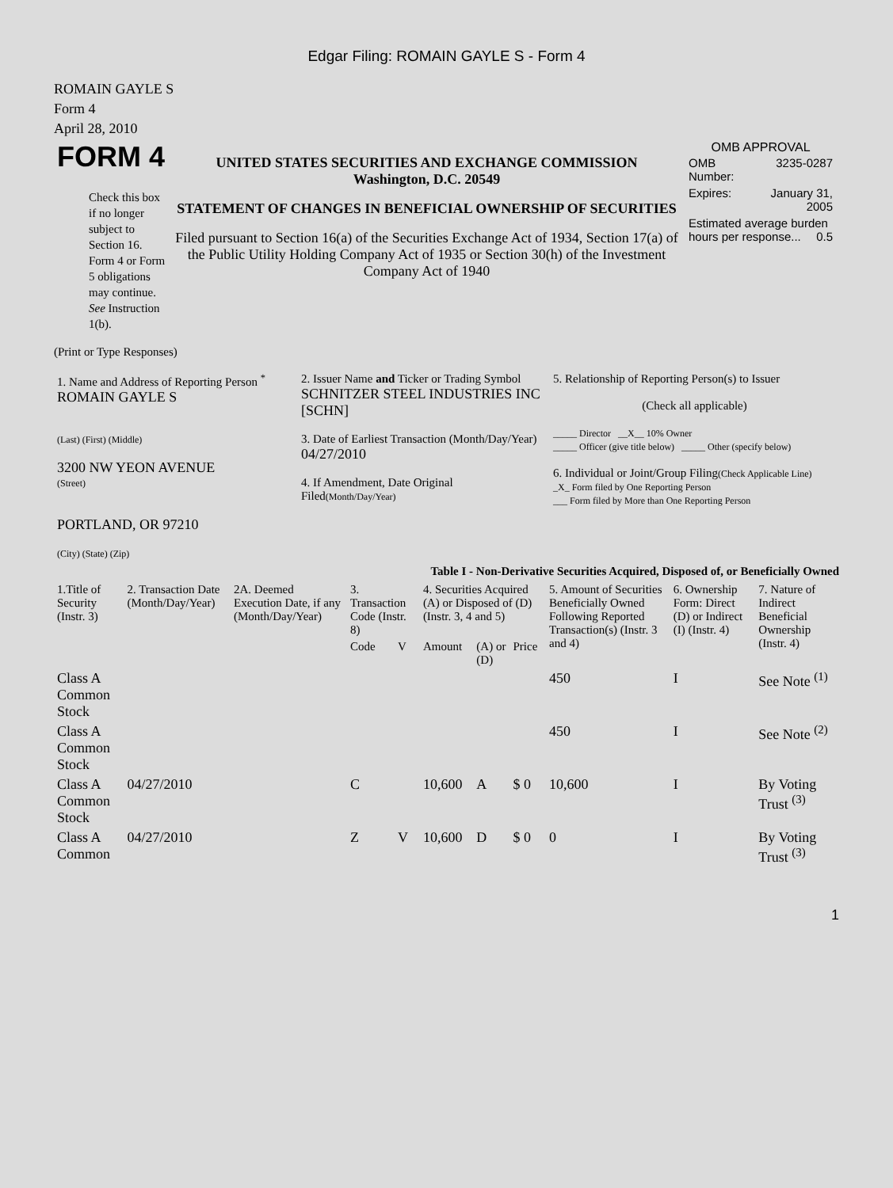Edgar Filing: ROMAIN GAYLE S - Form 4
ROMAIN GAYLE S
Form 4
April 28, 2010
| FORM 4 Check this box if no longer subject to Section 16. Form 4 or Form 5 obligations may continue. See Instruction 1(b). | UNITED STATES SECURITIES AND EXCHANGE COMMISSION Washington, D.C. 20549 STATEMENT OF CHANGES IN BENEFICIAL OWNERSHIP OF SECURITIES Filed pursuant to Section 16(a) of the Securities Exchange Act of 1934, Section 17(a) of the Public Utility Holding Company Act of 1935 or Section 30(h) of the Investment Company Act of 1940 | OMB APPROVAL / OMB Number: / 3235-0287 / / Expires: / January 31, 2005 / / Estimated average burden hours per response... 0.5 / / |
(Print or Type Responses)
| 1. Name and Address of Reporting Person <sup>*</sup> ROMAIN GAYLE S (Last) (First) (Middle) 3200 NW YEON AVENUE (Street) PORTLAND, OR 97210 (City) (State) (Zip) | 2. Issuer Name and Ticker or Trading Symbol SCHNITZER STEEL INDUSTRIES INC [SCHN] 3. Date of Earliest Transaction (Month/Day/Year) 04/27/2010 4. If Amendment, Date Original Filed (Month/Day/Year) | 5. Relationship of Reporting Person(s) to Issuer (Check all applicable) _____ Director __X__ 10% Owner _____ Officer (give title below) _____ Other (specify below) 6. Individual or Joint/Group Filing (Check Applicable Line) _X_ Form filed by One Reporting Person ___ Form filed by More than One Reporting Person |
Table I - Non-Derivative Securities Acquired, Disposed of, or Beneficially Owned
| 1.Title of Security (Instr. 3) | 2. Transaction Date (Month/Day/Year) | 2A. Deemed Execution Date, if any (Month/Day/Year) | 3. Transaction Code (Instr. 8) | | 4. Securities Acquired (A) or Disposed of (D) (Instr. 3, 4 and 5) | | | 5. Amount of Securities Beneficially Owned Following Reported Transaction(s) (Instr. 3 and 4) | 6. Ownership Form: Direct (D) or Indirect (I) (Instr. 4) | 7. Nature of Indirect Beneficial Ownership (Instr. 4) |
| --- | --- | --- | --- | --- | --- | --- | --- | --- | --- | --- |
| | | | Code | V | Amount | (A) or (D) | Price | | | |
| Class A Common Stock | | | | | | | | 450 | I | See Note <sup>(1)</sup> |
| Class A Common Stock | | | | | | | | 450 | I | See Note <sup>(2)</sup> |
| Class A Common Stock | 04/27/2010 | | C | | 10,600 | A | $ 0 | 10,600 | I | By Voting Trust <sup>(3)</sup> |
| Class A Common | 04/27/2010 | | Z | V | 10,600 | D | $ 0 | 0 | I | By Voting Trust <sup>(3)</sup> |
1